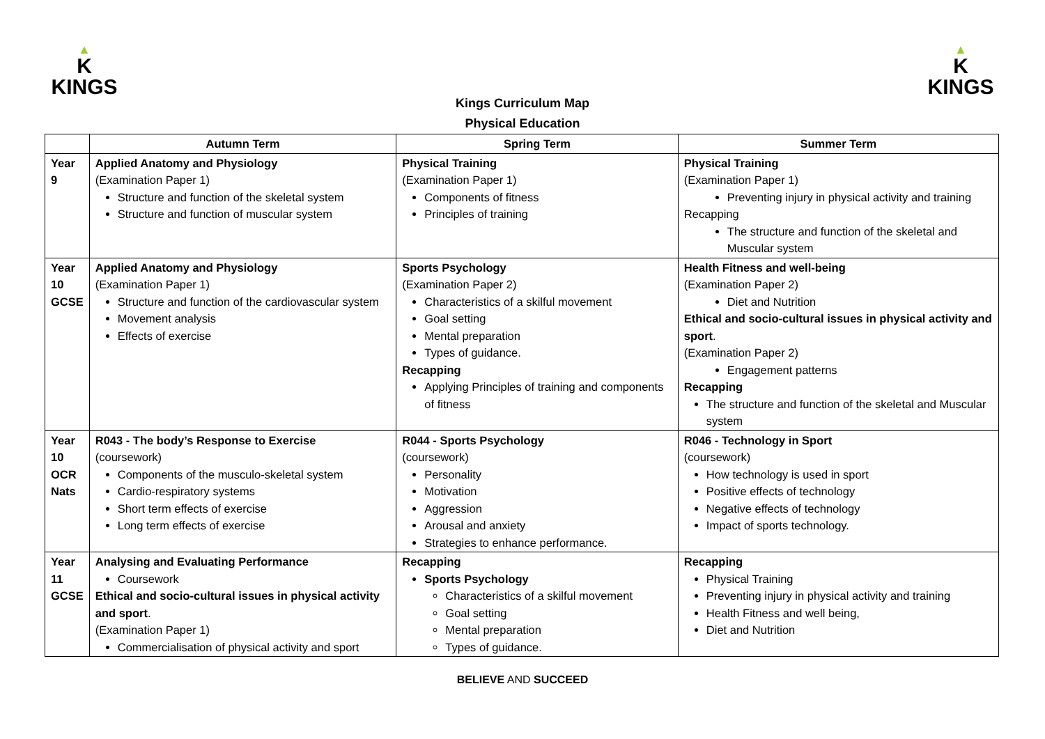▲
K
KINGS
▲
K
KINGS
Kings Curriculum Map
Physical Education
| | Autumn Term | Spring Term | Summer Term |
| --- | --- | --- | --- |
| Year 9 | Applied Anatomy and Physiology (Examination Paper 1) Structure and function of the skeletal system Structure and function of muscular system | Physical Training (Examination Paper 1) Components of fitness Principles of training | Physical Training (Examination Paper 1) Preventing injury in physical activity and training Recapping The structure and function of the skeletal and Muscular system |
| Year 10 GCSE | Applied Anatomy and Physiology (Examination Paper 1) Structure and function of the cardiovascular system Movement analysis Effects of exercise | Sports Psychology (Examination Paper 2) Characteristics of a skilful movement Goal setting Mental preparation Types of guidance. Recapping Applying Principles of training and components of fitness | Health Fitness and well-being (Examination Paper 2) Diet and Nutrition Ethical and socio-cultural issues in physical activity and sport . (Examination Paper 2) Engagement patterns Recapping The structure and function of the skeletal and Muscular system |
| Year 10 OCR Nats | R043 - The body’s Response to Exercise (coursework) Components of the musculo-skeletal system Cardio-respiratory systems Short term effects of exercise Long term effects of exercise | R044 - Sports Psychology (coursework) Personality Motivation Aggression Arousal and anxiety Strategies to enhance performance. | R046 - Technology in Sport (coursework) How technology is used in sport Positive effects of technology Negative effects of technology Impact of sports technology. |
| Year 11 GCSE | Analysing and Evaluating Performance Coursework Ethical and socio-cultural issues in physical activity and sport . (Examination Paper 1) Commercialisation of physical activity and sport | Recapping Sports Psychology Characteristics of a skilful movement Goal setting Mental preparation Types of guidance. | Recapping Physical Training Preventing injury in physical activity and training Health Fitness and well being, Diet and Nutrition |
BELIEVE AND SUCCEED